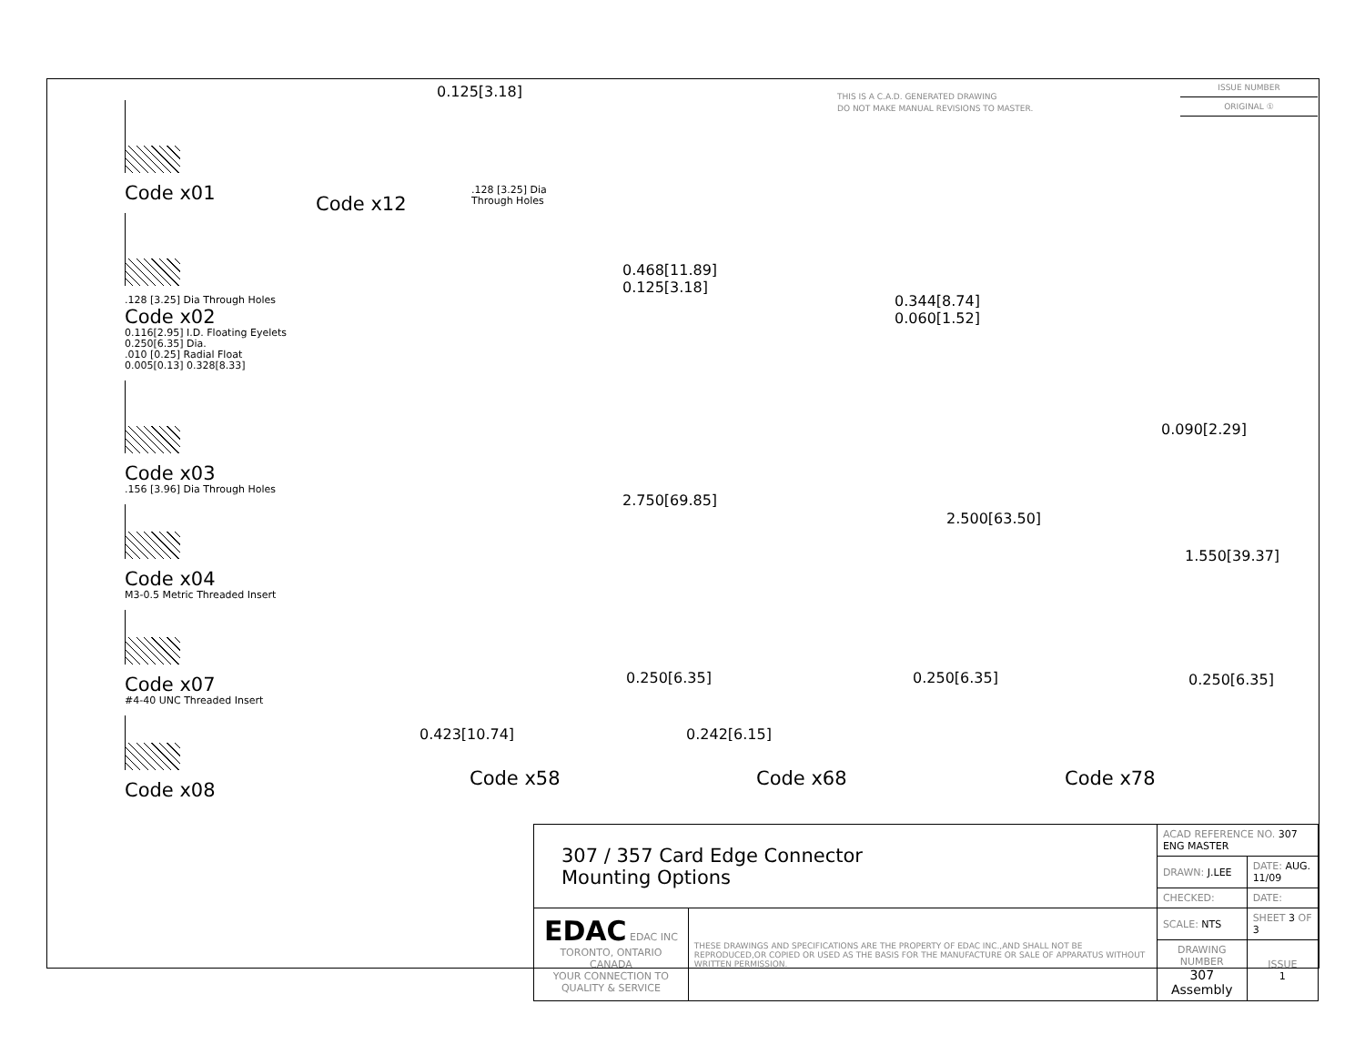THIS IS A C.A.D. GENERATED DRAWING
DO NOT MAKE MANUAL REVISIONS TO MASTER.
ISSUE NUMBER
ORIGINAL ①
Code x01
.128 [3.25] Dia Through Holes
Code x02
0.116[2.95] I.D. Floating Eyelets
0.250[6.35] Dia.
.010 [0.25] Radial Float
0.005[0.13] 0.328[8.33]
Code x03
.156 [3.96] Dia Through Holes
Code x04
M3-0.5 Metric Threaded Insert
Code x07
#4-40 UNC Threaded Insert
Code x08
Code x12
0.125[3.18]
.128 [3.25] Dia
Through Holes
0.468[11.89]
0.125[3.18]
2.750[69.85]
0.250[6.35]
0.423[10.74]
Code x58
0.344[8.74]
0.060[1.52]
2.500[63.50]
0.250[6.35]
0.242[6.15]
Code x68
0.090[2.29]
1.550[39.37]
0.250[6.35]
Code x78
| 307 / 357 Card Edge Connector Mounting Options | | ACAD REFERENCE NO. 307 ENG MASTER | | |
| | | DRAWN: J.LEE | DATE: AUG. 11/09 | |
| | | CHECKED: | DATE: | |
| EDAC EDAC INC TORONTO, ONTARIO CANADA YOUR CONNECTION TO QUALITY & SERVICE | THESE DRAWINGS AND SPECIFICATIONS ARE THE PROPERTY OF EDAC INC.,AND SHALL NOT BE REPRODUCED,OR COPIED OR USED AS THE BASIS FOR THE MANUFACTURE OR SALE OF APPARATUS WITHOUT WRITTEN PERMISSION. | SCALE: NTS | SHEET 3 OF 3 | |
| | | DRAWING NUMBER 307 Assembly | | ISSUE 1 |